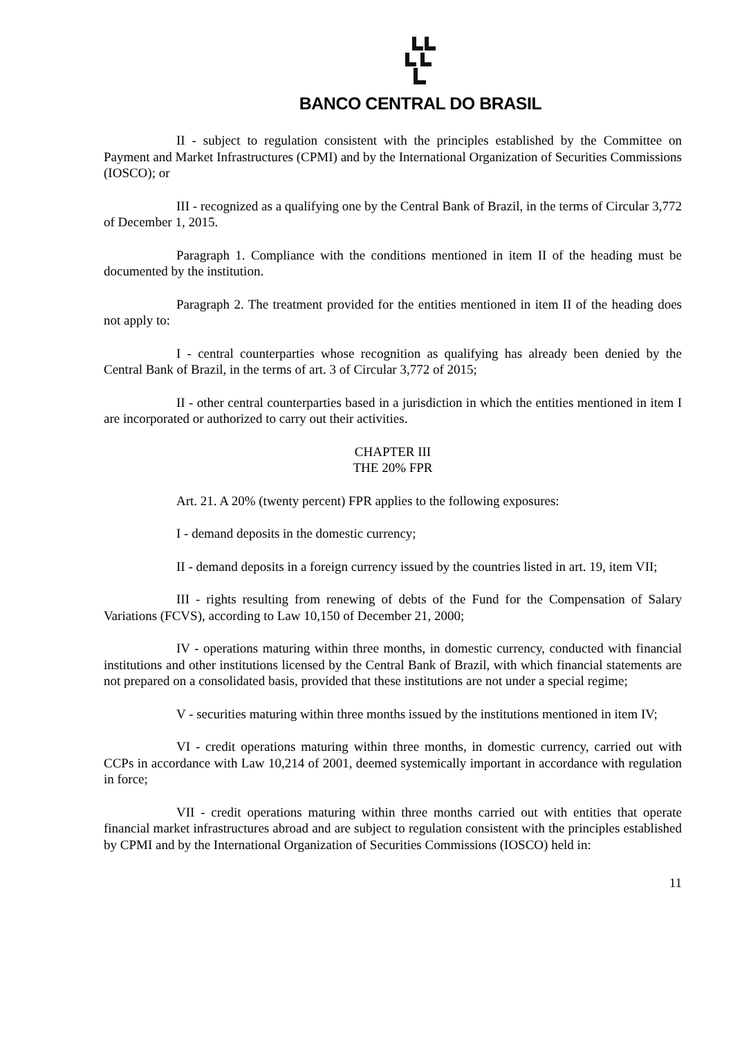BANCO CENTRAL DO BRASIL
II - subject to regulation consistent with the principles established by the Committee on Payment and Market Infrastructures (CPMI) and by the International Organization of Securities Commissions (IOSCO); or
III - recognized as a qualifying one by the Central Bank of Brazil, in the terms of Circular 3,772 of December 1, 2015.
Paragraph 1. Compliance with the conditions mentioned in item II of the heading must be documented by the institution.
Paragraph 2. The treatment provided for the entities mentioned in item II of the heading does not apply to:
I - central counterparties whose recognition as qualifying has already been denied by the Central Bank of Brazil, in the terms of art. 3 of Circular 3,772 of 2015;
II - other central counterparties based in a jurisdiction in which the entities mentioned in item I are incorporated or authorized to carry out their activities.
CHAPTER III
THE 20% FPR
Art. 21. A 20% (twenty percent) FPR applies to the following exposures:
I - demand deposits in the domestic currency;
II - demand deposits in a foreign currency issued by the countries listed in art. 19, item VII;
III - rights resulting from renewing of debts of the Fund for the Compensation of Salary Variations (FCVS), according to Law 10,150 of December 21, 2000;
IV - operations maturing within three months, in domestic currency, conducted with financial institutions and other institutions licensed by the Central Bank of Brazil, with which financial statements are not prepared on a consolidated basis, provided that these institutions are not under a special regime;
V - securities maturing within three months issued by the institutions mentioned in item IV;
VI - credit operations maturing within three months, in domestic currency, carried out with CCPs in accordance with Law 10,214 of 2001, deemed systemically important in accordance with regulation in force;
VII - credit operations maturing within three months carried out with entities that operate financial market infrastructures abroad and are subject to regulation consistent with the principles established by CPMI and by the International Organization of Securities Commissions (IOSCO) held in:
11